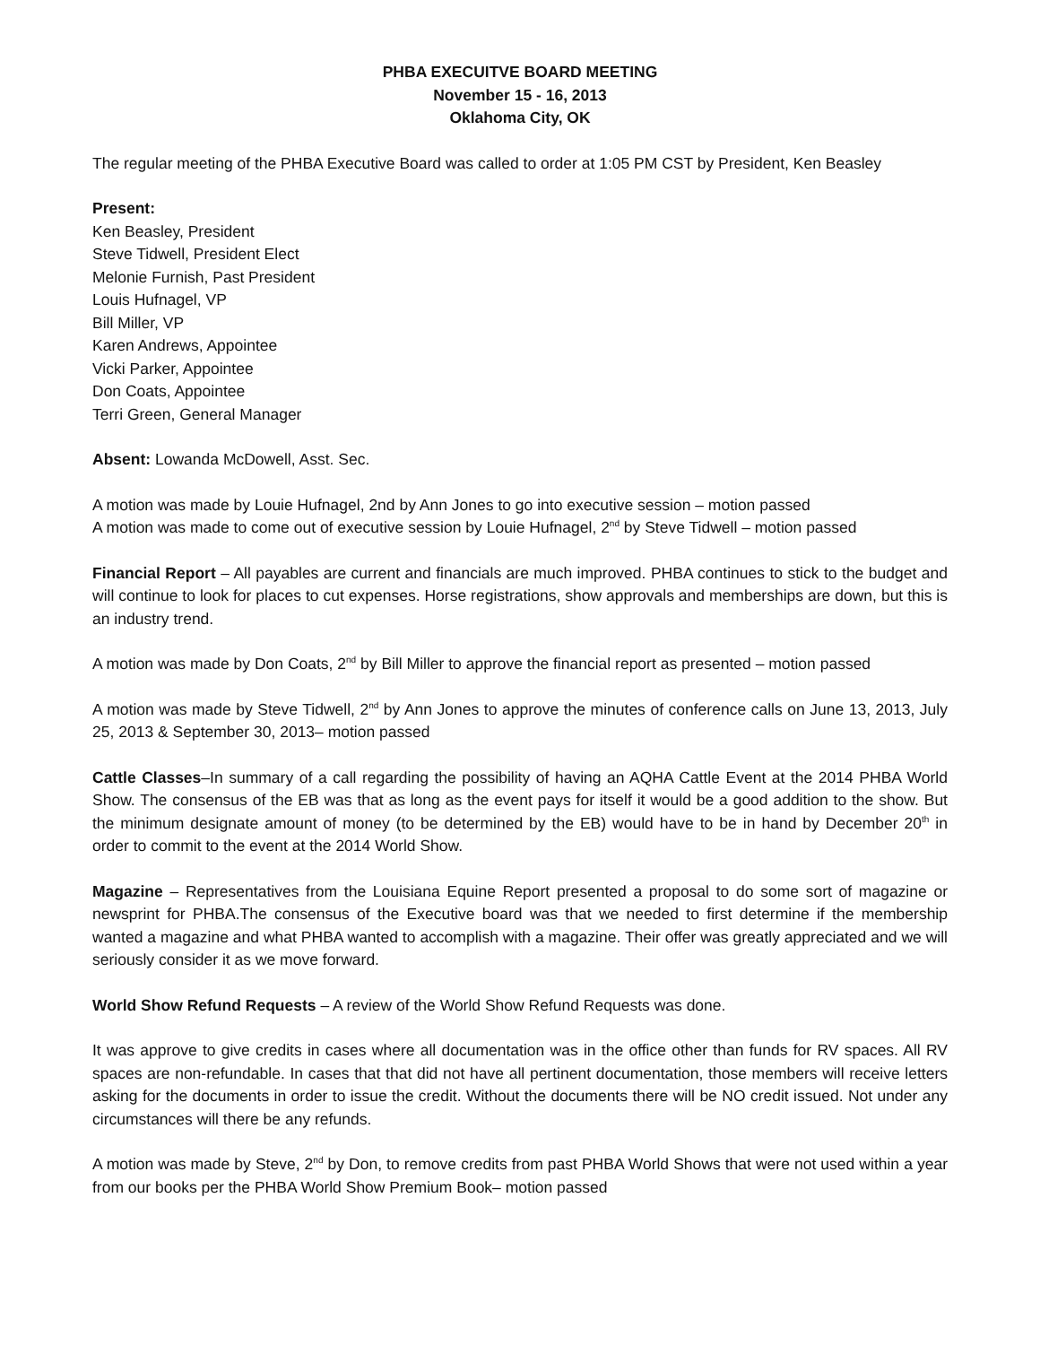PHBA EXECUITVE BOARD MEETING
November 15 - 16, 2013
Oklahoma City, OK
The regular meeting of the PHBA Executive Board was called to order at 1:05 PM CST by President, Ken Beasley
Present:
Ken Beasley, President
Steve Tidwell, President Elect
Melonie Furnish, Past President
Louis Hufnagel, VP
Bill Miller, VP
Karen Andrews, Appointee
Vicki Parker, Appointee
Don Coats, Appointee
Terri Green, General Manager
Absent: Lowanda McDowell, Asst. Sec.
A motion was made by Louie Hufnagel, 2nd by Ann Jones to go into executive session – motion passed
A motion was made to come out of executive session by Louie Hufnagel, 2<sup>nd</sup> by Steve Tidwell – motion passed
Financial Report – All payables are current and financials are much improved. PHBA continues to stick to the budget and will continue to look for places to cut expenses. Horse registrations, show approvals and memberships are down, but this is an industry trend.
A motion was made by Don Coats, 2<sup>nd</sup> by Bill Miller to approve the financial report as presented – motion passed
A motion was made by Steve Tidwell, 2<sup>nd</sup> by Ann Jones to approve the minutes of conference calls on June 13, 2013, July 25, 2013 & September 30, 2013– motion passed
Cattle Classes–In summary of a call regarding the possibility of having an AQHA Cattle Event at the 2014 PHBA World Show. The consensus of the EB was that as long as the event pays for itself it would be a good addition to the show. But the minimum designate amount of money (to be determined by the EB) would have to be in hand by December 20<sup>th</sup> in order to commit to the event at the 2014 World Show.
Magazine – Representatives from the Louisiana Equine Report presented a proposal to do some sort of magazine or newsprint for PHBA.The consensus of the Executive board was that we needed to first determine if the membership wanted a magazine and what PHBA wanted to accomplish with a magazine. Their offer was greatly appreciated and we will seriously consider it as we move forward.
World Show Refund Requests – A review of the World Show Refund Requests was done.
It was approve to give credits in cases where all documentation was in the office other than funds for RV spaces. All RV spaces are non-refundable. In cases that that did not have all pertinent documentation, those members will receive letters asking for the documents in order to issue the credit. Without the documents there will be NO credit issued. Not under any circumstances will there be any refunds.
A motion was made by Steve, 2<sup>nd</sup> by Don, to remove credits from past PHBA World Shows that were not used within a year from our books per the PHBA World Show Premium Book– motion passed